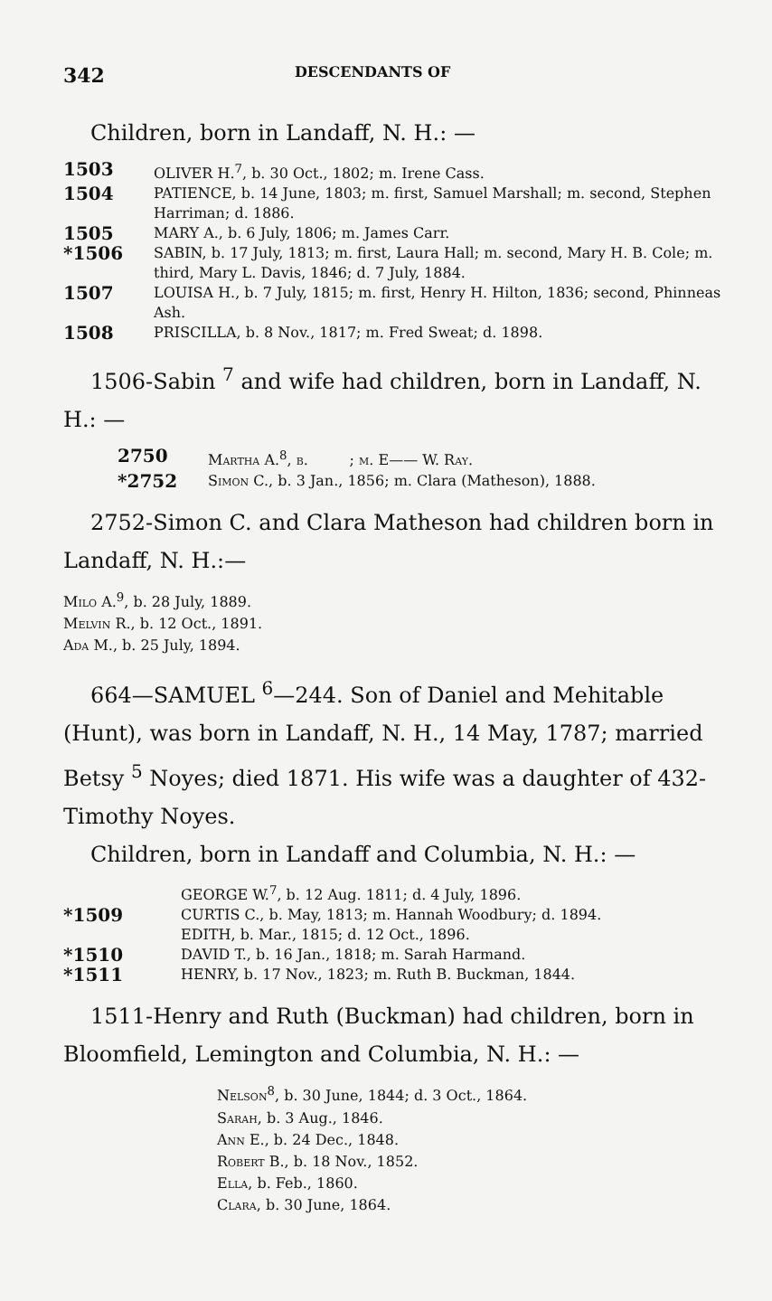342 DESCENDANTS OF
Children, born in Landaff, N. H.: —
1503 OLIVER H.<sup>7</sup>, b. 30 Oct., 1802; m. Irene Cass.
1504 PATIENCE, b. 14 June, 1803; m. first, Samuel Marshall; m. second, Stephen Harriman; d. 1886.
1505 MARY A., b. 6 July, 1806; m. James Carr.
*1506 SABIN, b. 17 July, 1813; m. first, Laura Hall; m. second, Mary H. B. Cole; m. third, Mary L. Davis, 1846; d. 7 July, 1884.
1507 LOUISA H., b. 7 July, 1815; m. first, Henry H. Hilton, 1836; second, Phinneas Ash.
1508 PRISCILLA, b. 8 Nov., 1817; m. Fred Sweat; d. 1898.
1506-Sabin <sup>7</sup> and wife had children, born in Landaff, N. H.: —
2750 Martha A.<sup>8</sup>, b. ; m. E—— W. Ray.
*2752 Simon C., b. 3 Jan., 1856; m. Clara (Matheson), 1888.
2752-Simon C. and Clara Matheson had children born in Landaff, N. H.:—
Milo A.<sup>9</sup>, b. 28 July, 1889.
Melvin R., b. 12 Oct., 1891.
Ada M., b. 25 July, 1894.
664—SAMUEL <sup>6</sup>—244. Son of Daniel and Mehitable (Hunt), was born in Landaff, N. H., 14 May, 1787; married Betsy <sup>5</sup> Noyes; died 1871. His wife was a daughter of 432-Timothy Noyes.
Children, born in Landaff and Columbia, N. H.: —
GEORGE W.<sup>7</sup>, b. 12 Aug. 1811; d. 4 July, 1896.
*1509 CURTIS C., b. May, 1813; m. Hannah Woodbury; d. 1894.
EDITH, b. Mar., 1815; d. 12 Oct., 1896.
*1510 DAVID T., b. 16 Jan., 1818; m. Sarah Harmand.
*1511 HENRY, b. 17 Nov., 1823; m. Ruth B. Buckman, 1844.
1511-Henry and Ruth (Buckman) had children, born in Bloomfield, Lemington and Columbia, N. H.: —
Nelson<sup>8</sup>, b. 30 June, 1844; d. 3 Oct., 1864.
Sarah, b. 3 Aug., 1846.
Ann E., b. 24 Dec., 1848.
Robert B., b. 18 Nov., 1852.
Ella, b. Feb., 1860.
Clara, b. 30 June, 1864.